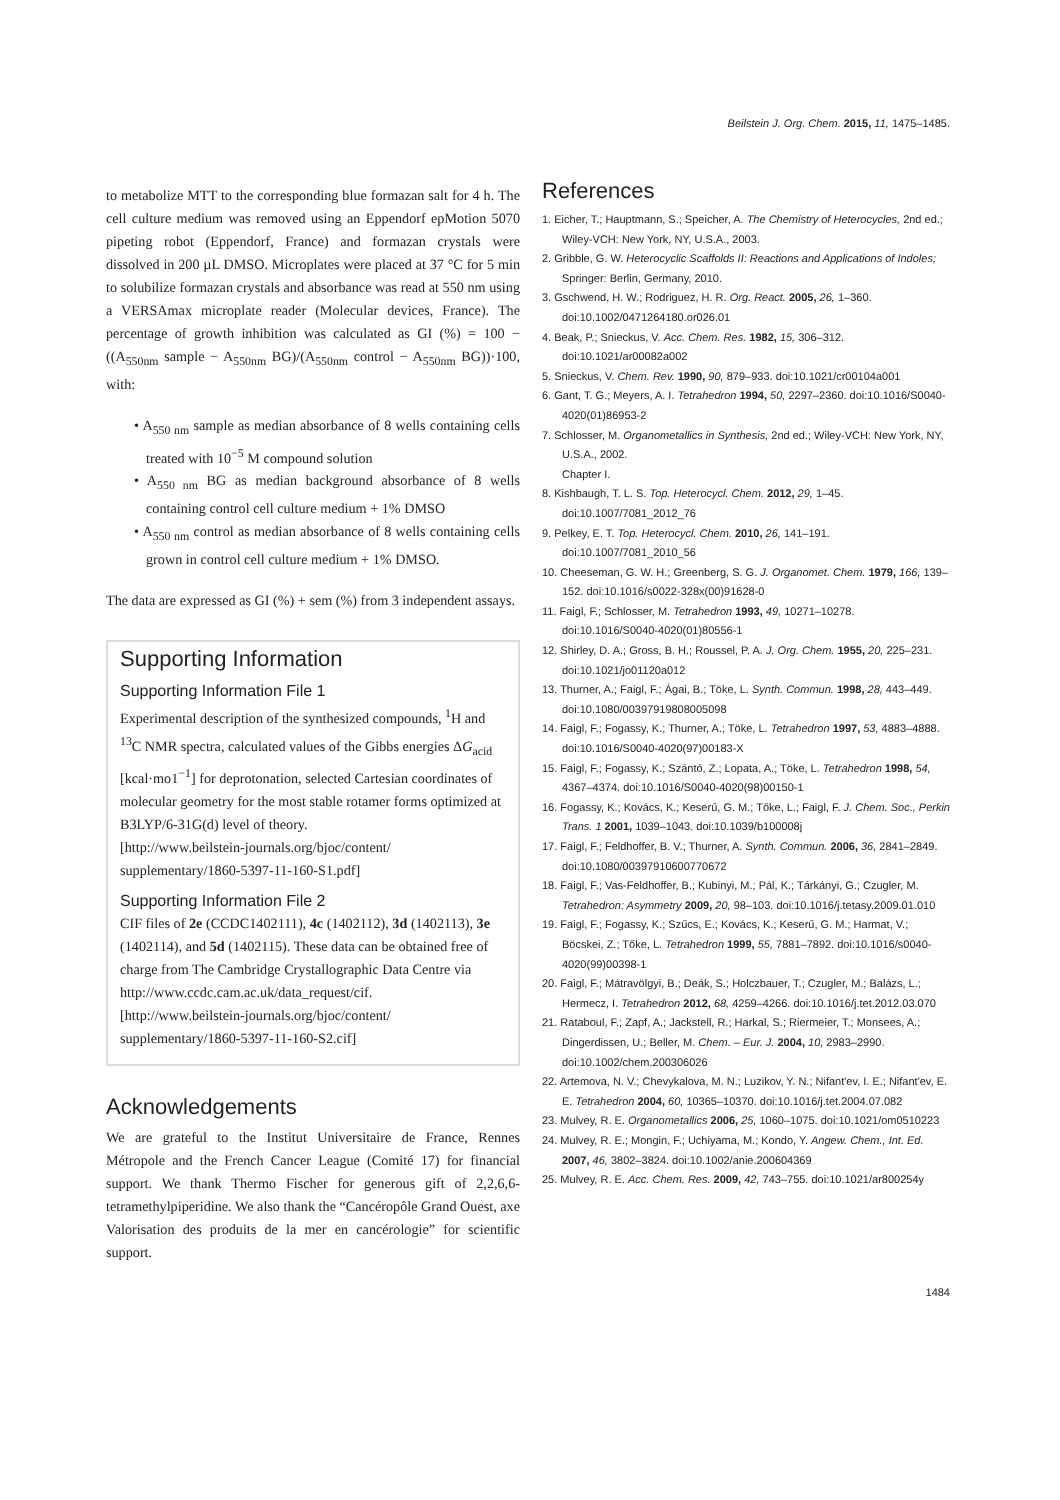Beilstein J. Org. Chem. 2015, 11, 1475–1485.
to metabolize MTT to the corresponding blue formazan salt for 4 h. The cell culture medium was removed using an Eppendorf epMotion 5070 pipeting robot (Eppendorf, France) and formazan crystals were dissolved in 200 µL DMSO. Microplates were placed at 37 °C for 5 min to solubilize formazan crystals and absorbance was read at 550 nm using a VERSAmax microplate reader (Molecular devices, France). The percentage of growth inhibition was calculated as GI (%) = 100 − ((A<sub>550nm</sub> sample − A<sub>550nm</sub> BG)/(A<sub>550nm</sub> control − A<sub>550nm</sub> BG))·100, with:
• A<sub>550 nm</sub> sample as median absorbance of 8 wells containing cells treated with 10<sup>−5</sup> M compound solution
• A<sub>550 nm</sub> BG as median background absorbance of 8 wells containing control cell culture medium + 1% DMSO
• A<sub>550 nm</sub> control as median absorbance of 8 wells containing cells grown in control cell culture medium + 1% DMSO.
The data are expressed as GI (%) + sem (%) from 3 independent assays.
Supporting Information
Supporting Information File 1
Experimental description of the synthesized compounds, <sup>1</sup>H and <sup>13</sup>C NMR spectra, calculated values of the Gibbs energies ΔG<sub>acid</sub> [kcal·mo1<sup>−1</sup>] for deprotonation, selected Cartesian coordinates of molecular geometry for the most stable rotamer forms optimized at B3LYP/6-31G(d) level of theory.
[http://www.beilstein-journals.org/bjoc/content/ supplementary/1860-5397-11-160-S1.pdf]
Supporting Information File 2
CIF files of 2e (CCDC1402111), 4c (1402112), 3d (1402113), 3e (1402114), and 5d (1402115). These data can be obtained free of charge from The Cambridge Crystallographic Data Centre via http://www.ccdc.cam.ac.uk/data_request/cif.
[http://www.beilstein-journals.org/bjoc/content/ supplementary/1860-5397-11-160-S2.cif]
Acknowledgements
We are grateful to the Institut Universitaire de France, Rennes Métropole and the French Cancer League (Comité 17) for financial support. We thank Thermo Fischer for generous gift of 2,2,6,6-tetramethylpiperidine. We also thank the “Cancéropôle Grand Ouest, axe Valorisation des produits de la mer en cancérologie” for scientific support.
References
1. Eicher, T.; Hauptmann, S.; Speicher, A. The Chemistry of Heterocycles, 2nd ed.; Wiley-VCH: New York, NY, U.S.A., 2003.
2. Gribble, G. W. Heterocyclic Scaffolds II: Reactions and Applications of Indoles; Springer: Berlin, Germany, 2010.
3. Gschwend, H. W.; Rodriguez, H. R. Org. React. 2005, 26, 1–360. doi:10.1002/0471264180.or026.01
4. Beak, P.; Snieckus, V. Acc. Chem. Res. 1982, 15, 306–312. doi:10.1021/ar00082a002
5. Snieckus, V. Chem. Rev. 1990, 90, 879–933. doi:10.1021/cr00104a001
6. Gant, T. G.; Meyers, A. I. Tetrahedron 1994, 50, 2297–2360. doi:10.1016/S0040-4020(01)86953-2
7. Schlosser, M. Organometallics in Synthesis, 2nd ed.; Wiley-VCH: New York, NY, U.S.A., 2002.
Chapter I.
8. Kishbaugh, T. L. S. Top. Heterocycl. Chem. 2012, 29, 1–45. doi:10.1007/7081_2012_76
9. Pelkey, E. T. Top. Heterocycl. Chem. 2010, 26, 141–191. doi:10.1007/7081_2010_56
10. Cheeseman, G. W. H.; Greenberg, S. G. J. Organomet. Chem. 1979, 166, 139–152. doi:10.1016/s0022-328x(00)91628-0
11. Faigl, F.; Schlosser, M. Tetrahedron 1993, 49, 10271–10278. doi:10.1016/S0040-4020(01)80556-1
12. Shirley, D. A.; Gross, B. H.; Roussel, P. A. J. Org. Chem. 1955, 20, 225–231. doi:10.1021/jo01120a012
13. Thurner, A.; Faigl, F.; Ágai, B.; Töke, L. Synth. Commun. 1998, 28, 443–449. doi:10.1080/00397919808005098
14. Faigl, F.; Fogassy, K.; Thurner, A.; Töke, L. Tetrahedron 1997, 53, 4883–4888. doi:10.1016/S0040-4020(97)00183-X
15. Faigl, F.; Fogassy, K.; Szántó, Z.; Lopata, A.; Töke, L. Tetrahedron 1998, 54, 4367–4374. doi:10.1016/S0040-4020(98)00150-1
16. Fogassy, K.; Kovács, K.; Keserű, G. M.; Tőke, L.; Faigl, F. J. Chem. Soc., Perkin Trans. 1 2001, 1039–1043. doi:10.1039/b100008j
17. Faigl, F.; Feldhoffer, B. V.; Thurner, A. Synth. Commun. 2006, 36, 2841–2849. doi:10.1080/00397910600770672
18. Faigl, F.; Vas-Feldhoffer, B.; Kubinyi, M.; Pál, K.; Tárkányi, G.; Czugler, M. Tetrahedron: Asymmetry 2009, 20, 98–103. doi:10.1016/j.tetasy.2009.01.010
19. Faigl, F.; Fogassy, K.; Szűcs, E.; Kovács, K.; Keserű, G. M.; Harmat, V.; Böcskei, Z.; Tőke, L. Tetrahedron 1999, 55, 7881–7892. doi:10.1016/s0040-4020(99)00398-1
20. Faigl, F.; Mátravölgyi, B.; Deák, S.; Holczbauer, T.; Czugler, M.; Balázs, L.; Hermecz, I. Tetrahedron 2012, 68, 4259–4266. doi:10.1016/j.tet.2012.03.070
21. Rataboul, F.; Zapf, A.; Jackstell, R.; Harkal, S.; Riermeier, T.; Monsees, A.; Dingerdissen, U.; Beller, M. Chem. – Eur. J. 2004, 10, 2983–2990. doi:10.1002/chem.200306026
22. Artemova, N. V.; Chevykalova, M. N.; Luzikov, Y. N.; Nifant'ev, I. E.; Nifant'ev, E. E. Tetrahedron 2004, 60, 10365–10370. doi:10.1016/j.tet.2004.07.082
23. Mulvey, R. E. Organometallics 2006, 25, 1060–1075. doi:10.1021/om0510223
24. Mulvey, R. E.; Mongin, F.; Uchiyama, M.; Kondo, Y. Angew. Chem., Int. Ed. 2007, 46, 3802–3824. doi:10.1002/anie.200604369
25. Mulvey, R. E. Acc. Chem. Res. 2009, 42, 743–755. doi:10.1021/ar800254y
1484